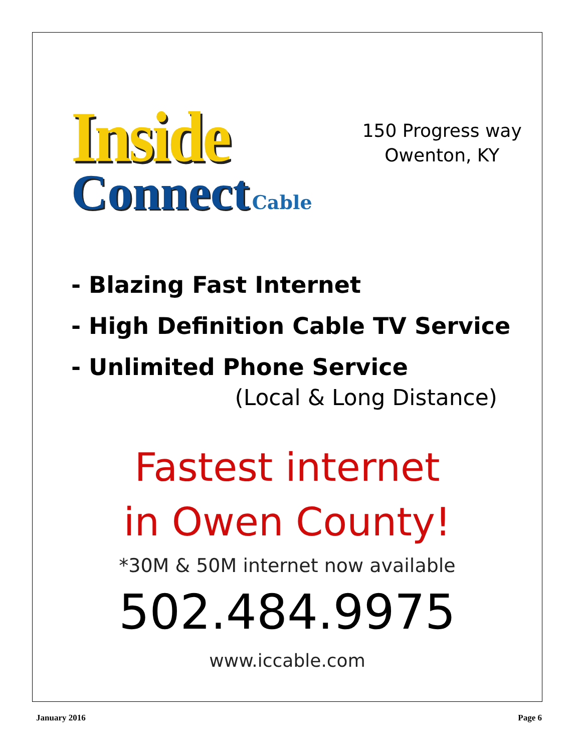Inside
Connect Cable
150 Progress way
Owenton, KY
- Blazing Fast Internet
- High Definition Cable TV Service
- Unlimited Phone Service
(Local & Long Distance)
Fastest internet
in Owen County!
*30M & 50M internet now available
502.484.9975
www.iccable.com
January 2016 Page 6